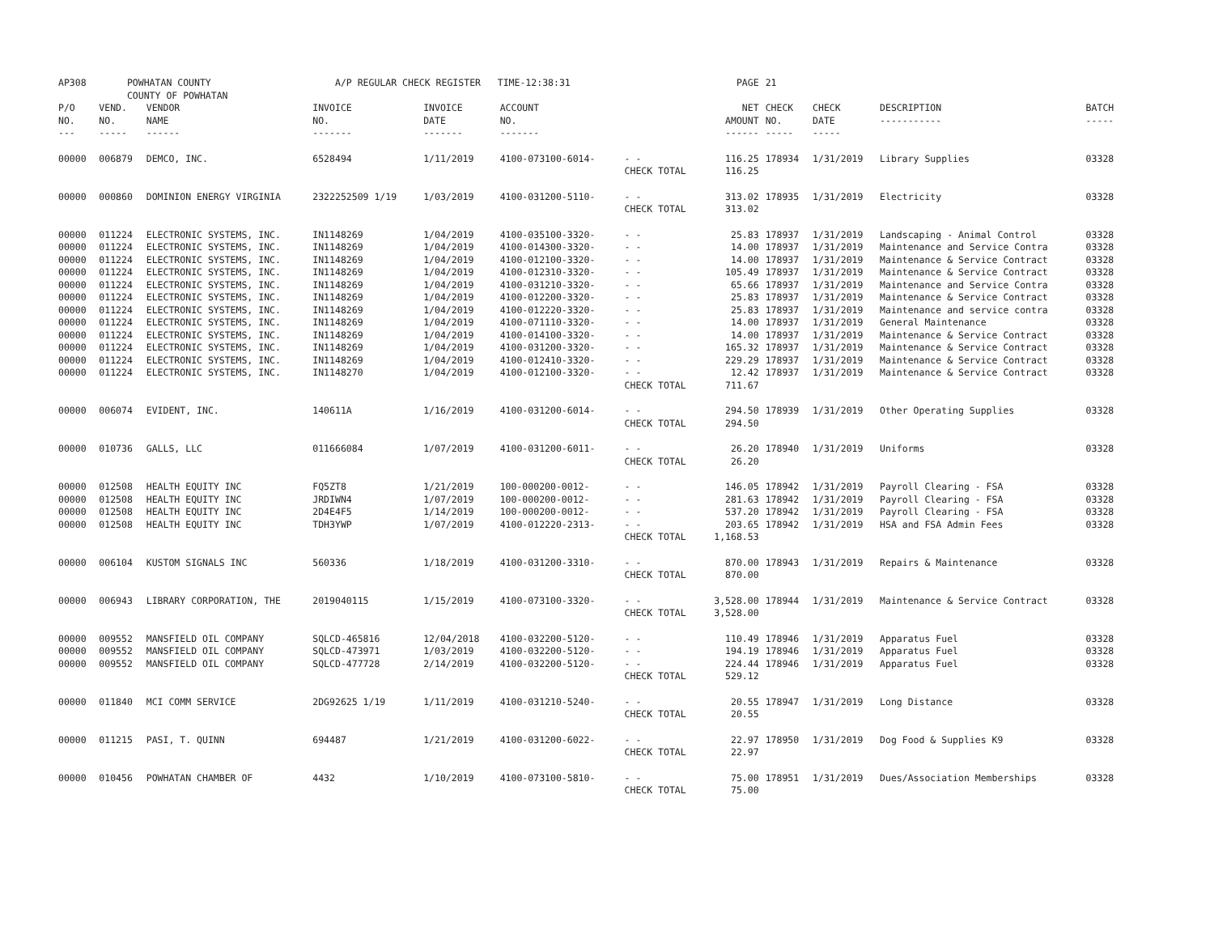| AP308 | POWHATAN COUNTY COUNTY OF POWHATAN | | A/P REGULAR CHECK REGISTER TIME-12:38:31 | | | | PAGE | 21 | | | |
| P/O NO. --- | VEND. NO. ----- | VENDOR NAME ------ | INVOICE NO. ------- | INVOICE DATE ------- | ACCOUNT NO. ------- | | NET AMOUNT ------ | CHECK NO. ----- | CHECK DATE ----- | DESCRIPTION ----------- | BATCH ----- |
| 00000 | 006879 | DEMCO, INC. | 6528494 | 1/11/2019 | 4100-073100-6014- | - - CHECK TOTAL | 116.25 116.25 | 178934 | 1/31/2019 | Library Supplies | 03328 |
| 00000 | 000860 | DOMINION ENERGY VIRGINIA | 2322252509 1/19 | 1/03/2019 | 4100-031200-5110- | - - CHECK TOTAL | 313.02 313.02 | 178935 | 1/31/2019 | Electricity | 03328 |
| 00000 | 011224 | ELECTRONIC SYSTEMS, INC. | IN1148269 | 1/04/2019 | 4100-035100-3320- | - - | 25.83 | 178937 | 1/31/2019 | Landscaping - Animal Control | 03328 |
| 00000 | 011224 | ELECTRONIC SYSTEMS, INC. | IN1148269 | 1/04/2019 | 4100-014300-3320- | - - | 14.00 | 178937 | 1/31/2019 | Maintenance and Service Contra | 03328 |
| 00000 | 011224 | ELECTRONIC SYSTEMS, INC. | IN1148269 | 1/04/2019 | 4100-012100-3320- | - - | 14.00 | 178937 | 1/31/2019 | Maintenance & Service Contract | 03328 |
| 00000 | 011224 | ELECTRONIC SYSTEMS, INC. | IN1148269 | 1/04/2019 | 4100-012310-3320- | - - | 105.49 | 178937 | 1/31/2019 | Maintenance & Service Contract | 03328 |
| 00000 | 011224 | ELECTRONIC SYSTEMS, INC. | IN1148269 | 1/04/2019 | 4100-031210-3320- | - - | 65.66 | 178937 | 1/31/2019 | Maintenance and Service Contra | 03328 |
| 00000 | 011224 | ELECTRONIC SYSTEMS, INC. | IN1148269 | 1/04/2019 | 4100-012200-3320- | - - | 25.83 | 178937 | 1/31/2019 | Maintenance & Service Contract | 03328 |
| 00000 | 011224 | ELECTRONIC SYSTEMS, INC. | IN1148269 | 1/04/2019 | 4100-012220-3320- | - - | 25.83 | 178937 | 1/31/2019 | Maintenance and service contra | 03328 |
| 00000 | 011224 | ELECTRONIC SYSTEMS, INC. | IN1148269 | 1/04/2019 | 4100-071110-3320- | - - | 14.00 | 178937 | 1/31/2019 | General Maintenance | 03328 |
| 00000 | 011224 | ELECTRONIC SYSTEMS, INC. | IN1148269 | 1/04/2019 | 4100-014100-3320- | - - | 14.00 | 178937 | 1/31/2019 | Maintenance & Service Contract | 03328 |
| 00000 | 011224 | ELECTRONIC SYSTEMS, INC. | IN1148269 | 1/04/2019 | 4100-031200-3320- | - - | 165.32 | 178937 | 1/31/2019 | Maintenance & Service Contract | 03328 |
| 00000 | 011224 | ELECTRONIC SYSTEMS, INC. | IN1148269 | 1/04/2019 | 4100-012410-3320- | - - | 229.29 | 178937 | 1/31/2019 | Maintenance & Service Contract | 03328 |
| 00000 | 011224 | ELECTRONIC SYSTEMS, INC. | IN1148270 | 1/04/2019 | 4100-012100-3320- | - - CHECK TOTAL | 12.42 711.67 | 178937 | 1/31/2019 | Maintenance & Service Contract | 03328 |
| 00000 | 006074 | EVIDENT, INC. | 140611A | 1/16/2019 | 4100-031200-6014- | - - CHECK TOTAL | 294.50 294.50 | 178939 | 1/31/2019 | Other Operating Supplies | 03328 |
| 00000 | 010736 | GALLS, LLC | 011666084 | 1/07/2019 | 4100-031200-6011- | - - CHECK TOTAL | 26.20 26.20 | 178940 | 1/31/2019 | Uniforms | 03328 |
| 00000 | 012508 | HEALTH EQUITY INC | FQ5ZT8 | 1/21/2019 | 100-000200-0012- | - - | 146.05 | 178942 | 1/31/2019 | Payroll Clearing - FSA | 03328 |
| 00000 | 012508 | HEALTH EQUITY INC | JRDIWN4 | 1/07/2019 | 100-000200-0012- | - - | 281.63 | 178942 | 1/31/2019 | Payroll Clearing - FSA | 03328 |
| 00000 | 012508 | HEALTH EQUITY INC | 2D4E4F5 | 1/14/2019 | 100-000200-0012- | - - | 537.20 | 178942 | 1/31/2019 | Payroll Clearing - FSA | 03328 |
| 00000 | 012508 | HEALTH EQUITY INC | TDH3YWP | 1/07/2019 | 4100-012220-2313- | - - CHECK TOTAL | 203.65 1,168.53 | 178942 | 1/31/2019 | HSA and FSA Admin Fees | 03328 |
| 00000 | 006104 | KUSTOM SIGNALS INC | 560336 | 1/18/2019 | 4100-031200-3310- | - - CHECK TOTAL | 870.00 870.00 | 178943 | 1/31/2019 | Repairs & Maintenance | 03328 |
| 00000 | 006943 | LIBRARY CORPORATION, THE | 2019040115 | 1/15/2019 | 4100-073100-3320- | - - CHECK TOTAL | 3,528.00 3,528.00 | 178944 | 1/31/2019 | Maintenance & Service Contract | 03328 |
| 00000 | 009552 | MANSFIELD OIL COMPANY | SQLCD-465816 | 12/04/2018 | 4100-032200-5120- | - - | 110.49 | 178946 | 1/31/2019 | Apparatus Fuel | 03328 |
| 00000 | 009552 | MANSFIELD OIL COMPANY | SQLCD-473971 | 1/03/2019 | 4100-032200-5120- | - - | 194.19 | 178946 | 1/31/2019 | Apparatus Fuel | 03328 |
| 00000 | 009552 | MANSFIELD OIL COMPANY | SQLCD-477728 | 2/14/2019 | 4100-032200-5120- | - - CHECK TOTAL | 224.44 529.12 | 178946 | 1/31/2019 | Apparatus Fuel | 03328 |
| 00000 | 011840 | MCI COMM SERVICE | 2DG92625 1/19 | 1/11/2019 | 4100-031210-5240- | - - CHECK TOTAL | 20.55 20.55 | 178947 | 1/31/2019 | Long Distance | 03328 |
| 00000 | 011215 | PASI, T. QUINN | 694487 | 1/21/2019 | 4100-031200-6022- | - - CHECK TOTAL | 22.97 22.97 | 178950 | 1/31/2019 | Dog Food & Supplies K9 | 03328 |
| 00000 | 010456 | POWHATAN CHAMBER OF | 4432 | 1/10/2019 | 4100-073100-5810- | - - CHECK TOTAL | 75.00 75.00 | 178951 | 1/31/2019 | Dues/Association Memberships | 03328 |